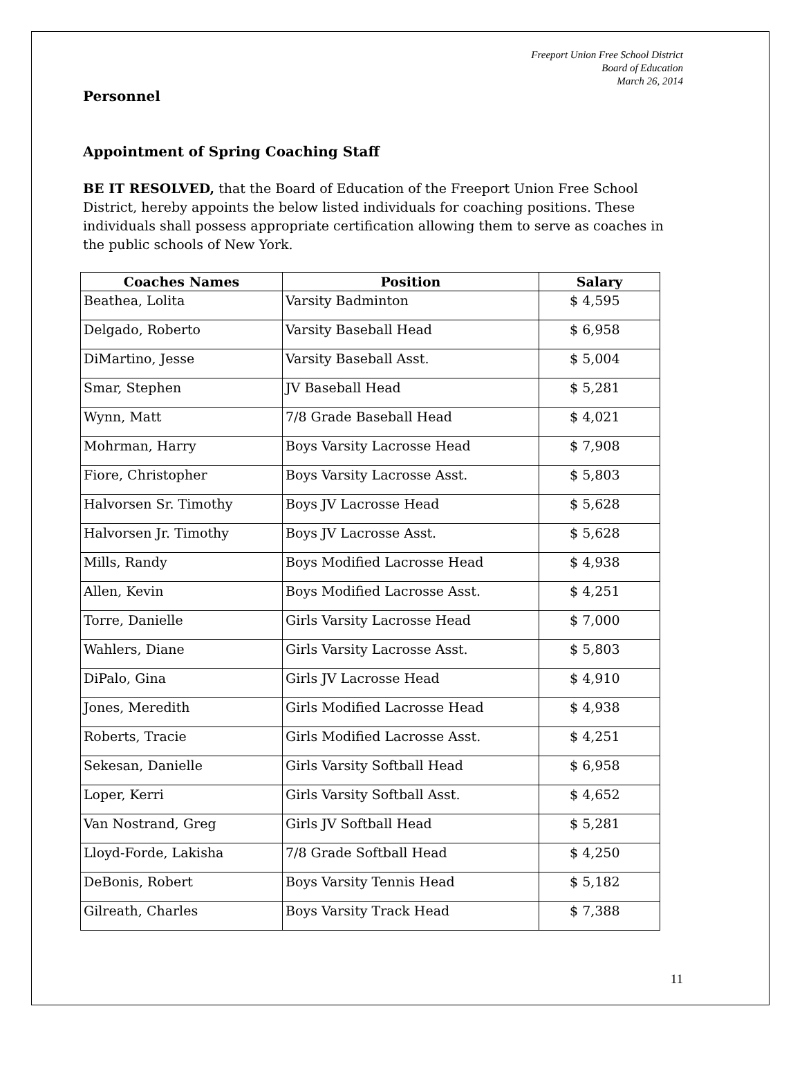Freeport Union Free School District
Board of Education
March 26, 2014
Personnel
Appointment of Spring Coaching Staff
BE IT RESOLVED, that the Board of Education of the Freeport Union Free School District, hereby appoints the below listed individuals for coaching positions. These individuals shall possess appropriate certification allowing them to serve as coaches in the public schools of New York.
| Coaches Names | Position | Salary |
| --- | --- | --- |
| Beathea, Lolita | Varsity Badminton | $ 4,595 |
| Delgado, Roberto | Varsity Baseball Head | $ 6,958 |
| DiMartino, Jesse | Varsity Baseball Asst. | $ 5,004 |
| Smar, Stephen | JV Baseball Head | $ 5,281 |
| Wynn, Matt | 7/8 Grade Baseball Head | $ 4,021 |
| Mohrman, Harry | Boys Varsity Lacrosse Head | $ 7,908 |
| Fiore, Christopher | Boys Varsity Lacrosse Asst. | $ 5,803 |
| Halvorsen Sr. Timothy | Boys JV Lacrosse Head | $ 5,628 |
| Halvorsen Jr. Timothy | Boys JV Lacrosse Asst. | $ 5,628 |
| Mills, Randy | Boys Modified Lacrosse Head | $ 4,938 |
| Allen, Kevin | Boys Modified Lacrosse Asst. | $ 4,251 |
| Torre, Danielle | Girls Varsity Lacrosse Head | $ 7,000 |
| Wahlers, Diane | Girls Varsity Lacrosse Asst. | $ 5,803 |
| DiPalo, Gina | Girls JV Lacrosse Head | $ 4,910 |
| Jones, Meredith | Girls Modified Lacrosse Head | $ 4,938 |
| Roberts, Tracie | Girls Modified Lacrosse Asst. | $ 4,251 |
| Sekesan, Danielle | Girls Varsity Softball Head | $ 6,958 |
| Loper, Kerri | Girls Varsity Softball Asst. | $ 4,652 |
| Van Nostrand, Greg | Girls JV Softball Head | $ 5,281 |
| Lloyd-Forde, Lakisha | 7/8 Grade Softball Head | $ 4,250 |
| DeBonis, Robert | Boys Varsity Tennis Head | $ 5,182 |
| Gilreath, Charles | Boys Varsity Track Head | $ 7,388 |
11